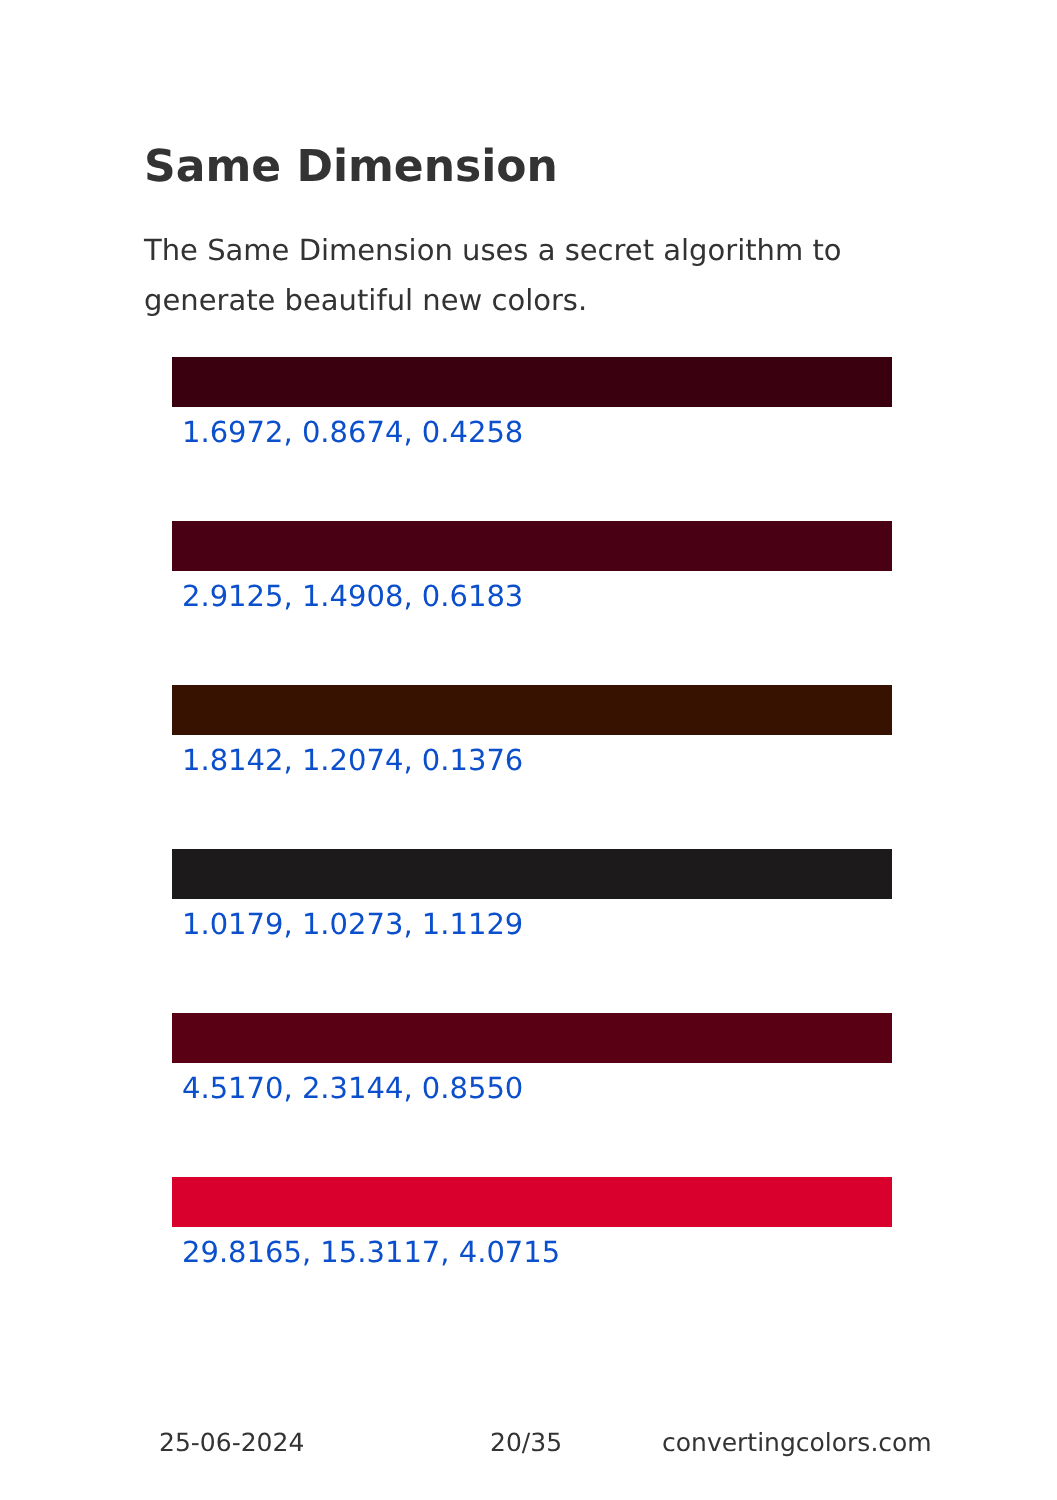Same Dimension
The Same Dimension uses a secret algorithm to generate beautiful new colors.
1.6972, 0.8674, 0.4258
2.9125, 1.4908, 0.6183
1.8142, 1.2074, 0.1376
1.0179, 1.0273, 1.1129
4.5170, 2.3144, 0.8550
29.8165, 15.3117, 4.0715
25-06-2024 20/35 convertingcolors.com